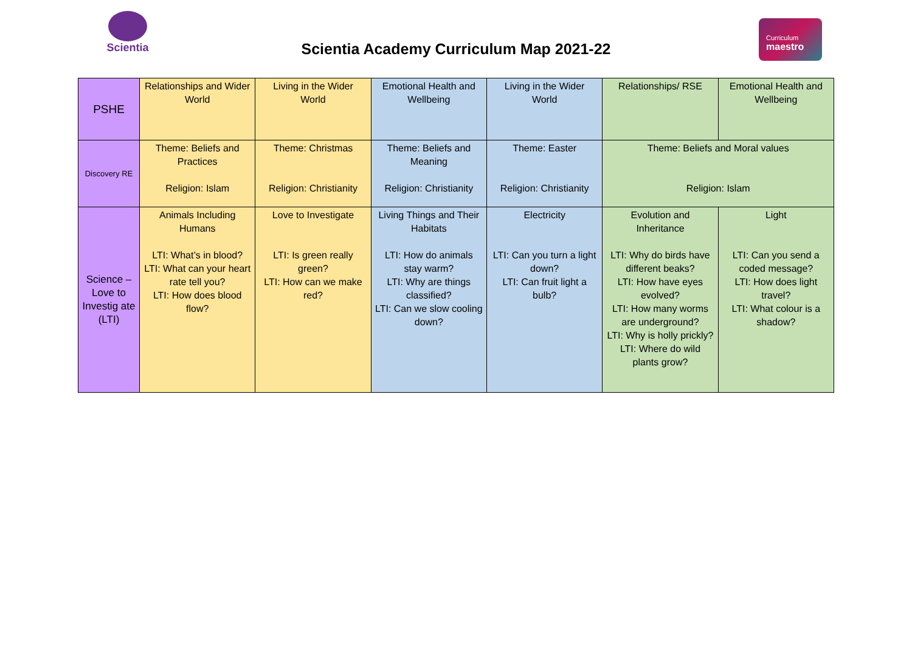Scientia
Scientia Academy Curriculum Map 2021-22
Curriculum
maestro
| PSHE | Relationships and Wider World | Living in the Wider World | Emotional Health and Wellbeing | Living in the Wider World | Relationships/ RSE | Emotional Health and Wellbeing |
| Discovery RE | Theme: Beliefs and Practices Religion: Islam | Theme: Christmas Religion: Christianity | Theme: Beliefs and Meaning Religion: Christianity | Theme: Easter Religion: Christianity | Theme: Beliefs and Moral values Religion: Islam | |
| Science – Love to Investig ate (LTI) | Animals Including Humans LTI: What’s in blood? LTI: What can your heart rate tell you? LTI: How does blood flow? | Love to Investigate LTI: Is green really green? LTI: How can we make red? | Living Things and Their Habitats LTI: How do animals stay warm? LTI: Why are things classified? LTI: Can we slow cooling down? | Electricity LTI: Can you turn a light down? LTI: Can fruit light a bulb? | Evolution and Inheritance LTI: Why do birds have different beaks? LTI: How have eyes evolved? LTI: How many worms are underground? LTI: Why is holly prickly? LTI: Where do wild plants grow? | Light LTI: Can you send a coded message? LTI: How does light travel? LTI: What colour is a shadow? |